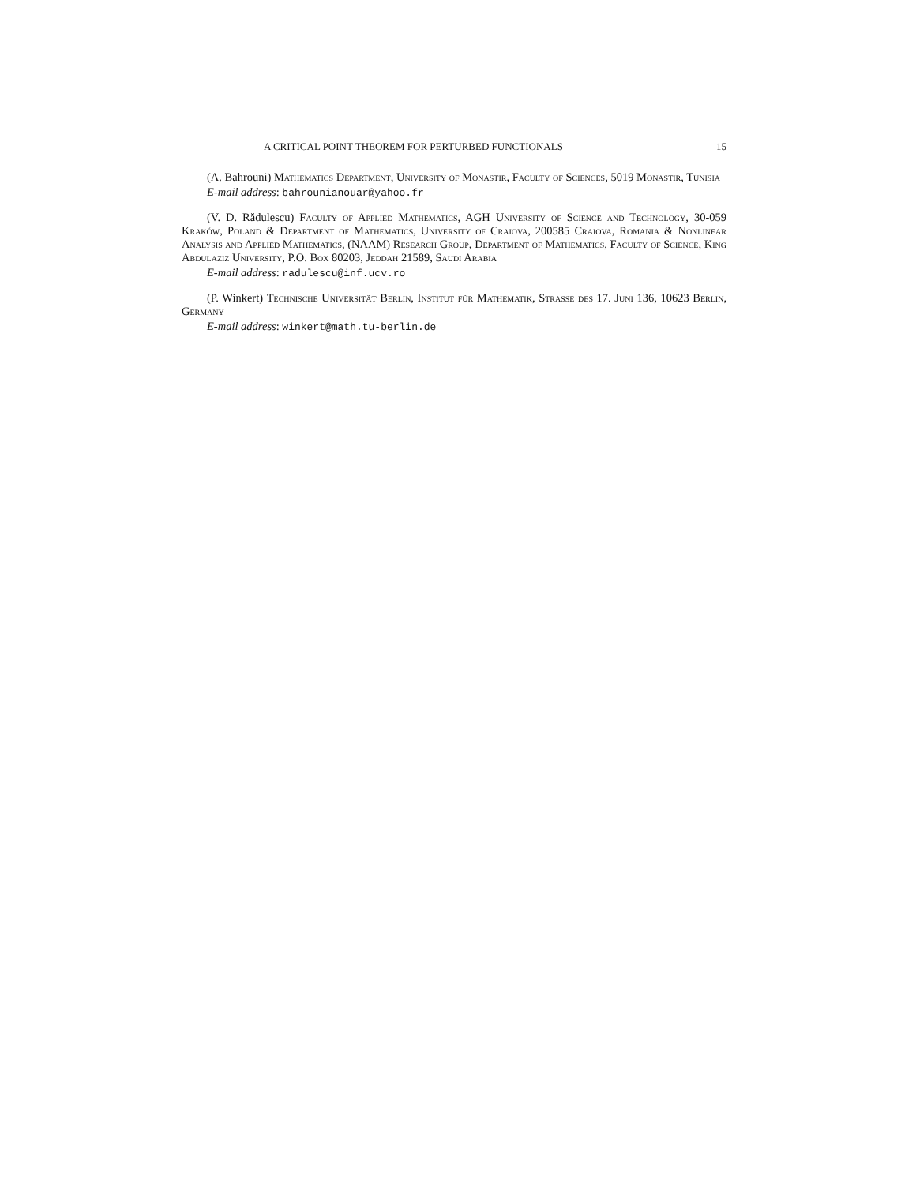A CRITICAL POINT THEOREM FOR PERTURBED FUNCTIONALS 15
(A. Bahrouni) Mathematics Department, University of Monastir, Faculty of Sciences, 5019 Monastir, Tunisia
E-mail address: bahrounianouar@yahoo.fr
(V. D. Rădulescu) Faculty of Applied Mathematics, AGH University of Science and Technology, 30-059 Kraków, Poland & Department of Mathematics, University of Craiova, 200585 Craiova, Romania & Nonlinear Analysis and Applied Mathematics, (NAAM) Research Group, Department of Mathematics, Faculty of Science, King Abdulaziz University, P.O. Box 80203, Jeddah 21589, Saudi Arabia
E-mail address: radulescu@inf.ucv.ro
(P. Winkert) Technische Universität Berlin, Institut für Mathematik, Strasse des 17. Juni 136, 10623 Berlin, Germany
E-mail address: winkert@math.tu-berlin.de